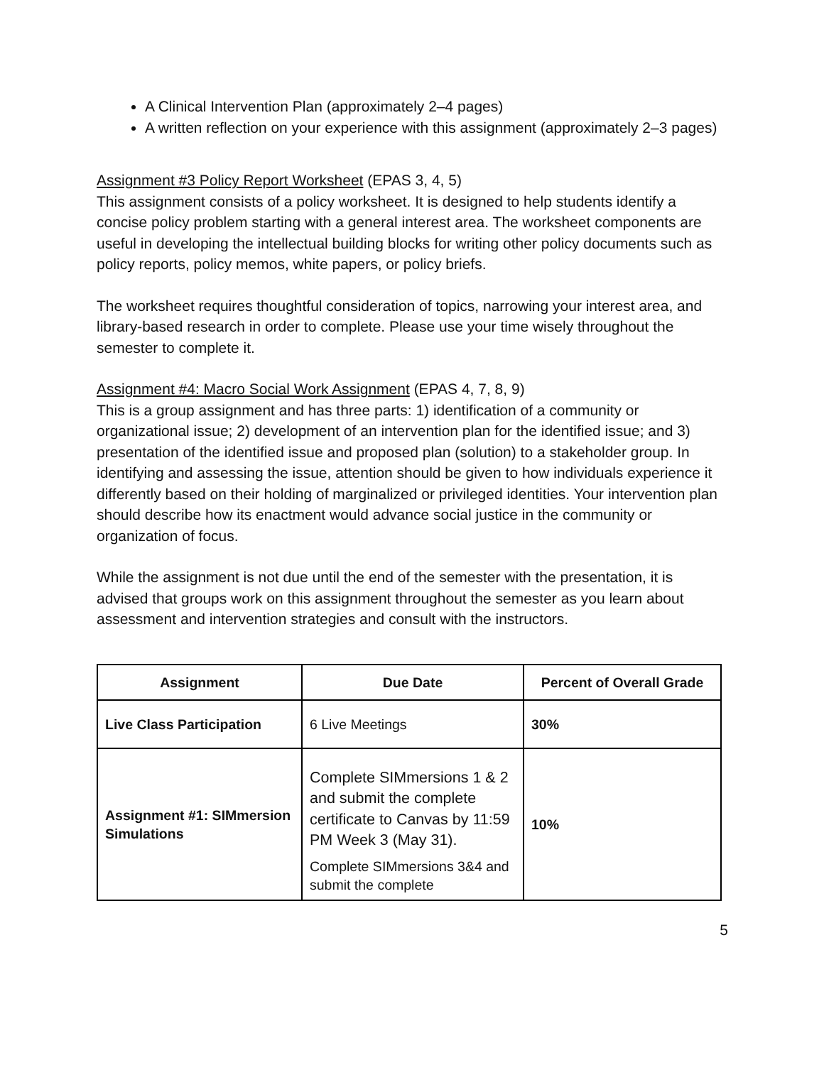A Clinical Intervention Plan (approximately 2–4 pages)
A written reflection on your experience with this assignment (approximately 2–3 pages)
Assignment #3 Policy Report Worksheet (EPAS 3, 4, 5)
This assignment consists of a policy worksheet. It is designed to help students identify a concise policy problem starting with a general interest area. The worksheet components are useful in developing the intellectual building blocks for writing other policy documents such as policy reports, policy memos, white papers, or policy briefs.
The worksheet requires thoughtful consideration of topics, narrowing your interest area, and library-based research in order to complete. Please use your time wisely throughout the semester to complete it.
Assignment #4: Macro Social Work Assignment (EPAS 4, 7, 8, 9)
This is a group assignment and has three parts: 1) identification of a community or organizational issue; 2) development of an intervention plan for the identified issue; and 3) presentation of the identified issue and proposed plan (solution) to a stakeholder group. In identifying and assessing the issue, attention should be given to how individuals experience it differently based on their holding of marginalized or privileged identities. Your intervention plan should describe how its enactment would advance social justice in the community or organization of focus.
While the assignment is not due until the end of the semester with the presentation, it is advised that groups work on this assignment throughout the semester as you learn about assessment and intervention strategies and consult with the instructors.
| Assignment | Due Date | Percent of Overall Grade |
| --- | --- | --- |
| Live Class Participation | 6 Live Meetings | 30% |
| Assignment #1: SIMmersion Simulations | Complete SIMmersions 1 & 2 and submit the complete certificate to Canvas by 11:59 PM Week 3 (May 31). Complete SIMmersions 3&4 and submit the complete | 10% |
5